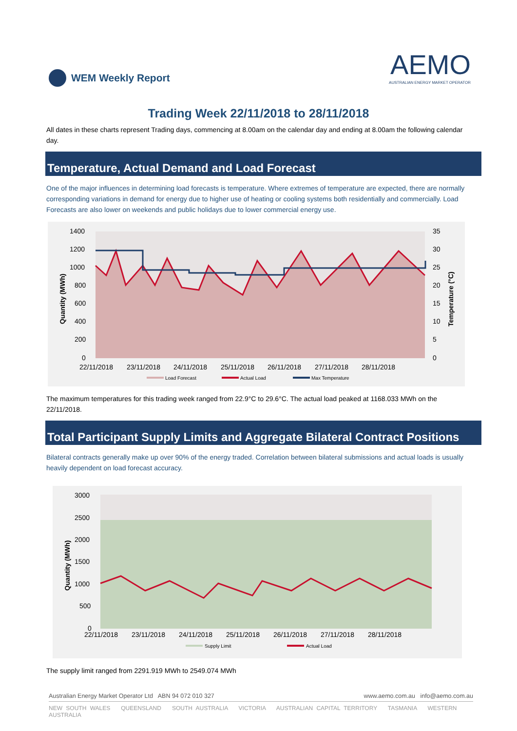WEM Weekly Report
AEMO
AUSTRALIAN ENERGY MARKET OPERATOR
Trading Week 22/11/2018 to 28/11/2018
All dates in these charts represent Trading days, commencing at 8.00am on the calendar day and ending at 8.00am the following calendar day.
Temperature, Actual Demand and Load Forecast
One of the major influences in determining load forecasts is temperature. Where extremes of temperature are expected, there are normally corresponding variations in demand for energy due to higher use of heating or cooling systems both residentially and commercially. Load Forecasts are also lower on weekends and public holidays due to lower commercial energy use.
1400
1200
1000
800
600
400
200
0
35
30
25
20
15
10
5
0
22/11/2018
23/11/2018
24/11/2018
25/11/2018
26/11/2018
27/11/2018
28/11/2018
Quantity (MWh)
Temperature (°C)
Load Forecast
Actual Load
Max Temperature
The maximum temperatures for this trading week ranged from 22.9°C to 29.6°C. The actual load peaked at 1168.033 MWh on the 22/11/2018.
Total Participant Supply Limits and Aggregate Bilateral Contract Positions
Bilateral contracts generally make up over 90% of the energy traded. Correlation between bilateral submissions and actual loads is usually heavily dependent on load forecast accuracy.
3000
2500
2000
1500
1000
500
0
22/11/2018
23/11/2018
24/11/2018
25/11/2018
26/11/2018
27/11/2018
28/11/2018
Quantity (MWh)
Supply Limit
Actual Load
The supply limit ranged from 2291.919 MWh to 2549.074 MWh
Australian Energy Market Operator Ltd ABN 94 072 010 327 www.aemo.com.au info@aemo.com.au
NEW SOUTH WALES QUEENSLAND SOUTH AUSTRALIA VICTORIA AUSTRALIAN CAPITAL TERRITORY TASMANIA WESTERN AUSTRALIA